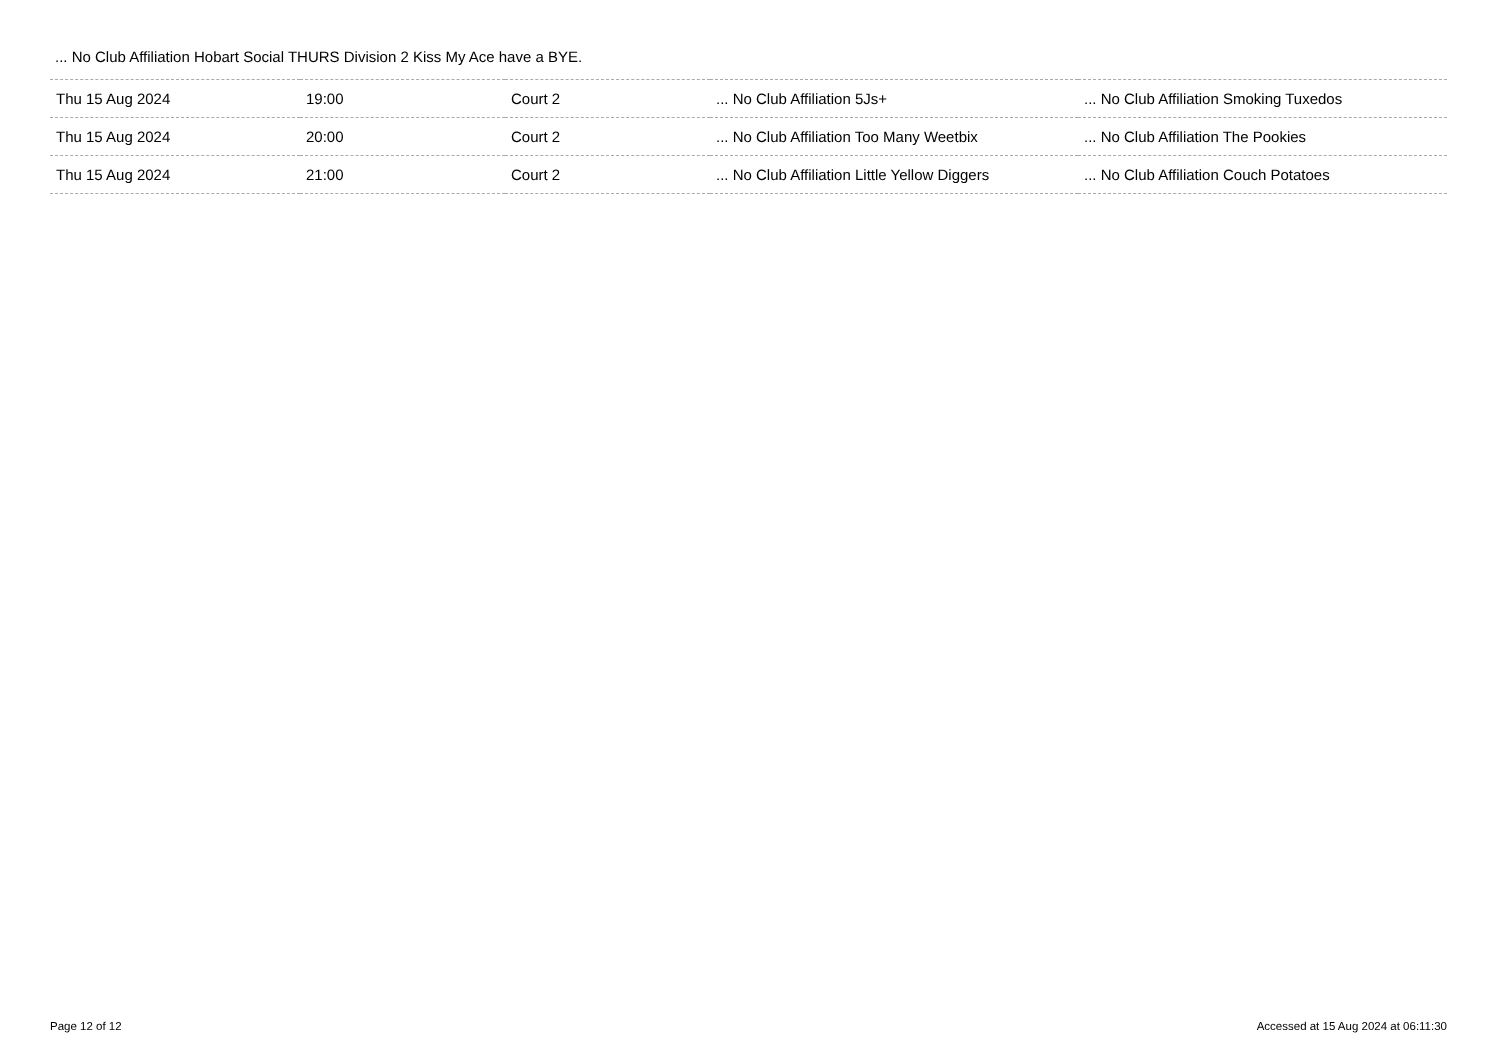... No Club Affiliation Hobart Social THURS Division 2 Kiss My Ace have a BYE.
| Thu 15 Aug 2024 | 19:00 | Court 2 | ... No Club Affiliation 5Js+ | ... No Club Affiliation Smoking Tuxedos |
| Thu 15 Aug 2024 | 20:00 | Court 2 | ... No Club Affiliation Too Many Weetbix | ... No Club Affiliation The Pookies |
| Thu 15 Aug 2024 | 21:00 | Court 2 | ... No Club Affiliation Little Yellow Diggers | ... No Club Affiliation Couch Potatoes |
Page 12 of 12 Accessed at 15 Aug 2024 at 06:11:30